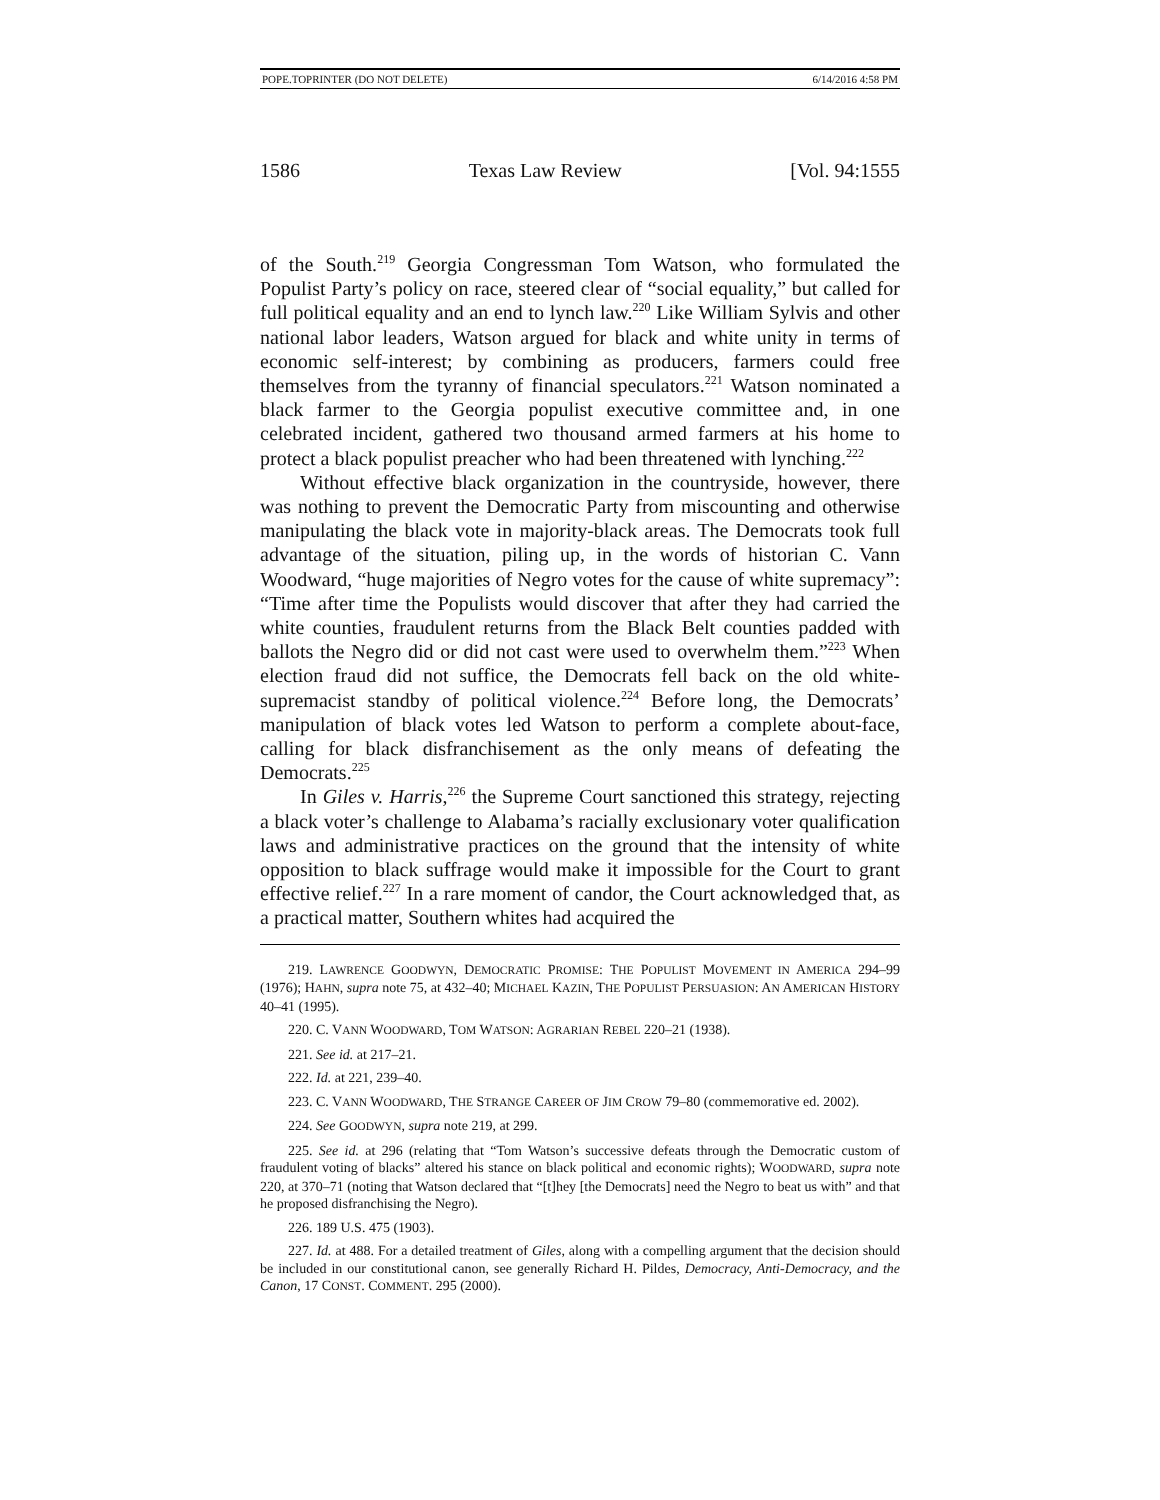POPE.TOPRINTER (DO NOT DELETE) 6/14/2016 4:58 PM
1586 Texas Law Review [Vol. 94:1555
of the South.<sup>219</sup> Georgia Congressman Tom Watson, who formulated the Populist Party’s policy on race, steered clear of “social equality,” but called for full political equality and an end to lynch law.<sup>220</sup> Like William Sylvis and other national labor leaders, Watson argued for black and white unity in terms of economic self-interest; by combining as producers, farmers could free themselves from the tyranny of financial speculators.<sup>221</sup> Watson nominated a black farmer to the Georgia populist executive committee and, in one celebrated incident, gathered two thousand armed farmers at his home to protect a black populist preacher who had been threatened with lynching.<sup>222</sup>
Without effective black organization in the countryside, however, there was nothing to prevent the Democratic Party from miscounting and otherwise manipulating the black vote in majority-black areas. The Democrats took full advantage of the situation, piling up, in the words of historian C. Vann Woodward, “huge majorities of Negro votes for the cause of white supremacy”: “Time after time the Populists would discover that after they had carried the white counties, fraudulent returns from the Black Belt counties padded with ballots the Negro did or did not cast were used to overwhelm them.”<sup>223</sup> When election fraud did not suffice, the Democrats fell back on the old white-supremacist standby of political violence.<sup>224</sup> Before long, the Democrats’ manipulation of black votes led Watson to perform a complete about-face, calling for black disfranchisement as the only means of defeating the Democrats.<sup>225</sup>
In Giles v. Harris,<sup>226</sup> the Supreme Court sanctioned this strategy, rejecting a black voter’s challenge to Alabama’s racially exclusionary voter qualification laws and administrative practices on the ground that the intensity of white opposition to black suffrage would make it impossible for the Court to grant effective relief.<sup>227</sup> In a rare moment of candor, the Court acknowledged that, as a practical matter, Southern whites had acquired the
219. LAWRENCE GOODWYN, DEMOCRATIC PROMISE: THE POPULIST MOVEMENT IN AMERICA 294–99 (1976); HAHN, supra note 75, at 432–40; MICHAEL KAZIN, THE POPULIST PERSUASION: AN AMERICAN HISTORY 40–41 (1995).
220. C. VANN WOODWARD, TOM WATSON: AGRARIAN REBEL 220–21 (1938).
221. See id. at 217–21.
222. Id. at 221, 239–40.
223. C. VANN WOODWARD, THE STRANGE CAREER OF JIM CROW 79–80 (commemorative ed. 2002).
224. See GOODWYN, supra note 219, at 299.
225. See id. at 296 (relating that “Tom Watson’s successive defeats through the Democratic custom of fraudulent voting of blacks” altered his stance on black political and economic rights); WOODWARD, supra note 220, at 370–71 (noting that Watson declared that “[t]hey [the Democrats] need the Negro to beat us with” and that he proposed disfranchising the Negro).
226. 189 U.S. 475 (1903).
227. Id. at 488. For a detailed treatment of Giles, along with a compelling argument that the decision should be included in our constitutional canon, see generally Richard H. Pildes, Democracy, Anti-Democracy, and the Canon, 17 CONST. COMMENT. 295 (2000).